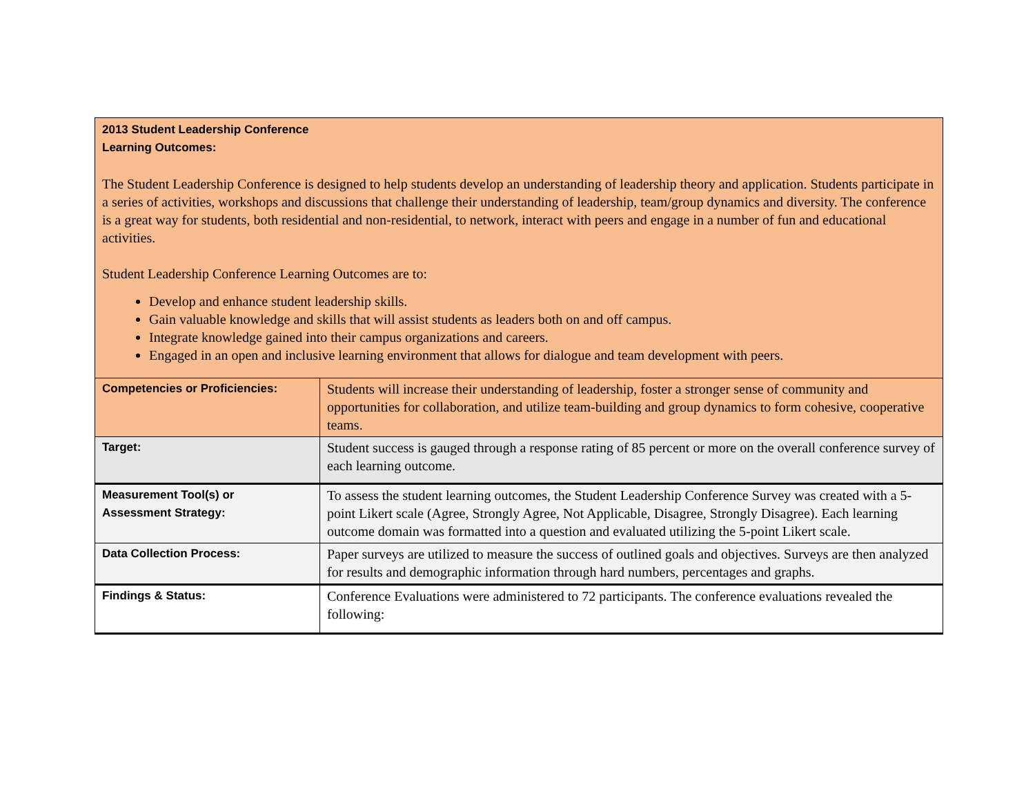| 2013 Student Leadership Conference Learning Outcomes: The Student Leadership Conference is designed to help students develop an understanding of leadership theory and application. Students participate in a series of activities, workshops and discussions that challenge their understanding of leadership, team/group dynamics and diversity. The conference is a great way for students, both residential and non-residential, to network, interact with peers and engage in a number of fun and educational activities. Student Leadership Conference Learning Outcomes are to: Develop and enhance student leadership skills. Gain valuable knowledge and skills that will assist students as leaders both on and off campus. Integrate knowledge gained into their campus organizations and careers. Engaged in an open and inclusive learning environment that allows for dialogue and team development with peers. | |
| Competencies or Proficiencies: | Students will increase their understanding of leadership, foster a stronger sense of community and opportunities for collaboration, and utilize team-building and group dynamics to form cohesive, cooperative teams. |
| Target: | Student success is gauged through a response rating of 85 percent or more on the overall conference survey of each learning outcome. |
| Measurement Tool(s) or Assessment Strategy: | To assess the student learning outcomes, the Student Leadership Conference Survey was created with a 5-point Likert scale (Agree, Strongly Agree, Not Applicable, Disagree, Strongly Disagree). Each learning outcome domain was formatted into a question and evaluated utilizing the 5-point Likert scale. |
| Data Collection Process: | Paper surveys are utilized to measure the success of outlined goals and objectives. Surveys are then analyzed for results and demographic information through hard numbers, percentages and graphs. |
| Findings & Status: | Conference Evaluations were administered to 72 participants. The conference evaluations revealed the following: |